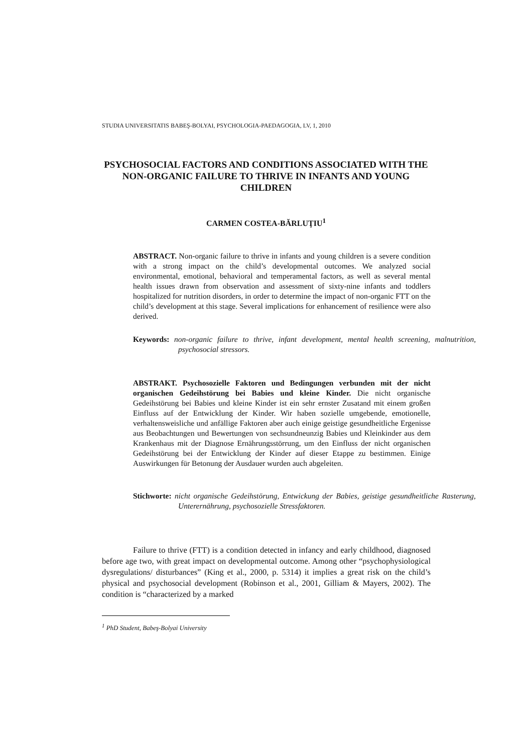STUDIA UNIVERSITATIS BABEŞ-BOLYAI, PSYCHOLOGIA-PAEDAGOGIA, LV, 1, 2010
PSYCHOSOCIAL FACTORS AND CONDITIONS ASSOCIATED WITH THE NON-ORGANIC FAILURE TO THRIVE IN INFANTS AND YOUNG CHILDREN
CARMEN COSTEA-BĂRLUŢIU<sup>1</sup>
ABSTRACT. Non-organic failure to thrive in infants and young children is a severe condition with a strong impact on the child’s developmental outcomes. We analyzed social environmental, emotional, behavioral and temperamental factors, as well as several mental health issues drawn from observation and assessment of sixty-nine infants and toddlers hospitalized for nutrition disorders, in order to determine the impact of non-organic FTT on the child’s development at this stage. Several implications for enhancement of resilience were also derived.
Keywords: non-organic failure to thrive, infant development, mental health screening, malnutrition, psychosocial stressors.
ABSTRAKT. Psychosozielle Faktoren und Bedingungen verbunden mit der nicht organischen Gedeihstörung bei Babies und kleine Kinder. Die nicht organische Gedeihstörung bei Babies und kleine Kinder ist ein sehr ernster Zusatand mit einem großen Einfluss auf der Entwicklung der Kinder. Wir haben sozielle umgebende, emotionelle, verhaltensweisliche und anfällige Faktoren aber auch einige geistige gesundheitliche Ergenisse aus Beobachtungen und Bewertungen von sechsundneunzig Babies und Kleinkinder aus dem Krankenhaus mit der Diagnose Ernährungsstörrung, um den Einfluss der nicht organischen Gedeihstörung bei der Entwicklung der Kinder auf dieser Etappe zu bestimmen. Einige Auswirkungen für Betonung der Ausdauer wurden auch abgeleiten.
Stichworte: nicht organische Gedeihstörung, Entwickung der Babies, geistige gesundheitliche Rasterung, Unterernährung, psychosozielle Stressfaktoren.
Failure to thrive (FTT) is a condition detected in infancy and early childhood, diagnosed before age two, with great impact on developmental outcome. Among other “psychophysiological dysregulations/ disturbances” (King et al., 2000, p. 5314) it implies a great risk on the child’s physical and psychosocial development (Robinson et al., 2001, Gilliam & Mayers, 2002). The condition is “characterized by a marked
<sup>1</sup> PhD Student, Babeş-Bolyai University